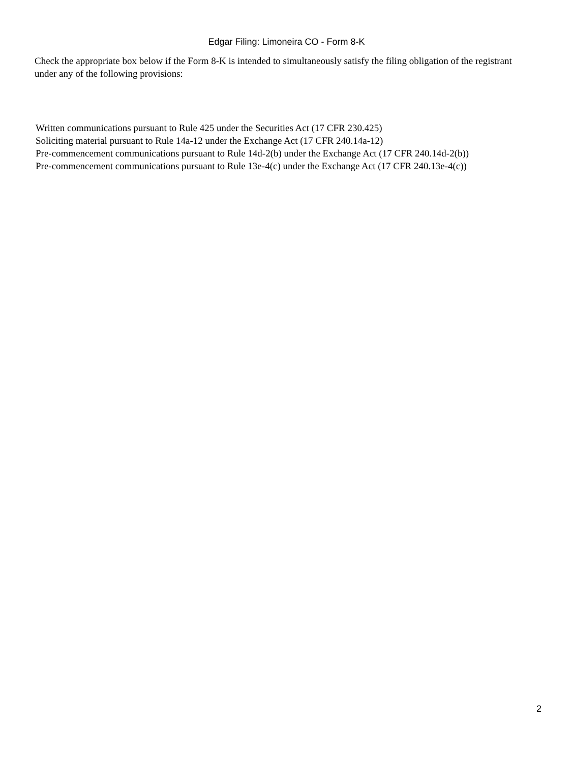Edgar Filing: Limoneira CO - Form 8-K
Check the appropriate box below if the Form 8-K is intended to simultaneously satisfy the filing obligation of the registrant under any of the following provisions:
Written communications pursuant to Rule 425 under the Securities Act (17 CFR 230.425)
Soliciting material pursuant to Rule 14a-12 under the Exchange Act (17 CFR 240.14a-12)
Pre-commencement communications pursuant to Rule 14d-2(b) under the Exchange Act (17 CFR 240.14d-2(b))
Pre-commencement communications pursuant to Rule 13e-4(c) under the Exchange Act (17 CFR 240.13e-4(c))
2